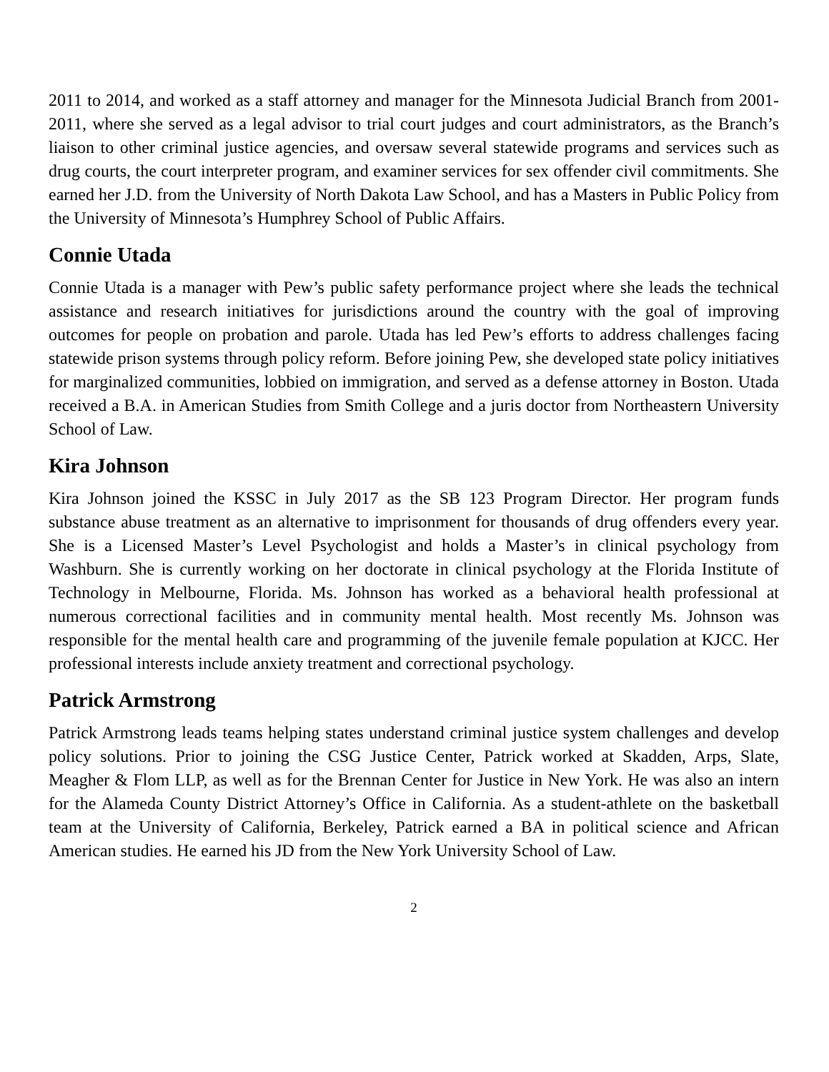2011 to 2014, and worked as a staff attorney and manager for the Minnesota Judicial Branch from 2001-2011, where she served as a legal advisor to trial court judges and court administrators, as the Branch’s liaison to other criminal justice agencies, and oversaw several statewide programs and services such as drug courts, the court interpreter program, and examiner services for sex offender civil commitments. She earned her J.D. from the University of North Dakota Law School, and has a Masters in Public Policy from the University of Minnesota’s Humphrey School of Public Affairs.
Connie Utada
Connie Utada is a manager with Pew’s public safety performance project where she leads the technical assistance and research initiatives for jurisdictions around the country with the goal of improving outcomes for people on probation and parole. Utada has led Pew’s efforts to address challenges facing statewide prison systems through policy reform. Before joining Pew, she developed state policy initiatives for marginalized communities, lobbied on immigration, and served as a defense attorney in Boston. Utada received a B.A. in American Studies from Smith College and a juris doctor from Northeastern University School of Law.
Kira Johnson
Kira Johnson joined the KSSC in July 2017 as the SB 123 Program Director. Her program funds substance abuse treatment as an alternative to imprisonment for thousands of drug offenders every year. She is a Licensed Master’s Level Psychologist and holds a Master’s in clinical psychology from Washburn. She is currently working on her doctorate in clinical psychology at the Florida Institute of Technology in Melbourne, Florida. Ms. Johnson has worked as a behavioral health professional at numerous correctional facilities and in community mental health. Most recently Ms. Johnson was responsible for the mental health care and programming of the juvenile female population at KJCC. Her professional interests include anxiety treatment and correctional psychology.
Patrick Armstrong
Patrick Armstrong leads teams helping states understand criminal justice system challenges and develop policy solutions. Prior to joining the CSG Justice Center, Patrick worked at Skadden, Arps, Slate, Meagher & Flom LLP, as well as for the Brennan Center for Justice in New York. He was also an intern for the Alameda County District Attorney’s Office in California. As a student-athlete on the basketball team at the University of California, Berkeley, Patrick earned a BA in political science and African American studies. He earned his JD from the New York University School of Law.
2